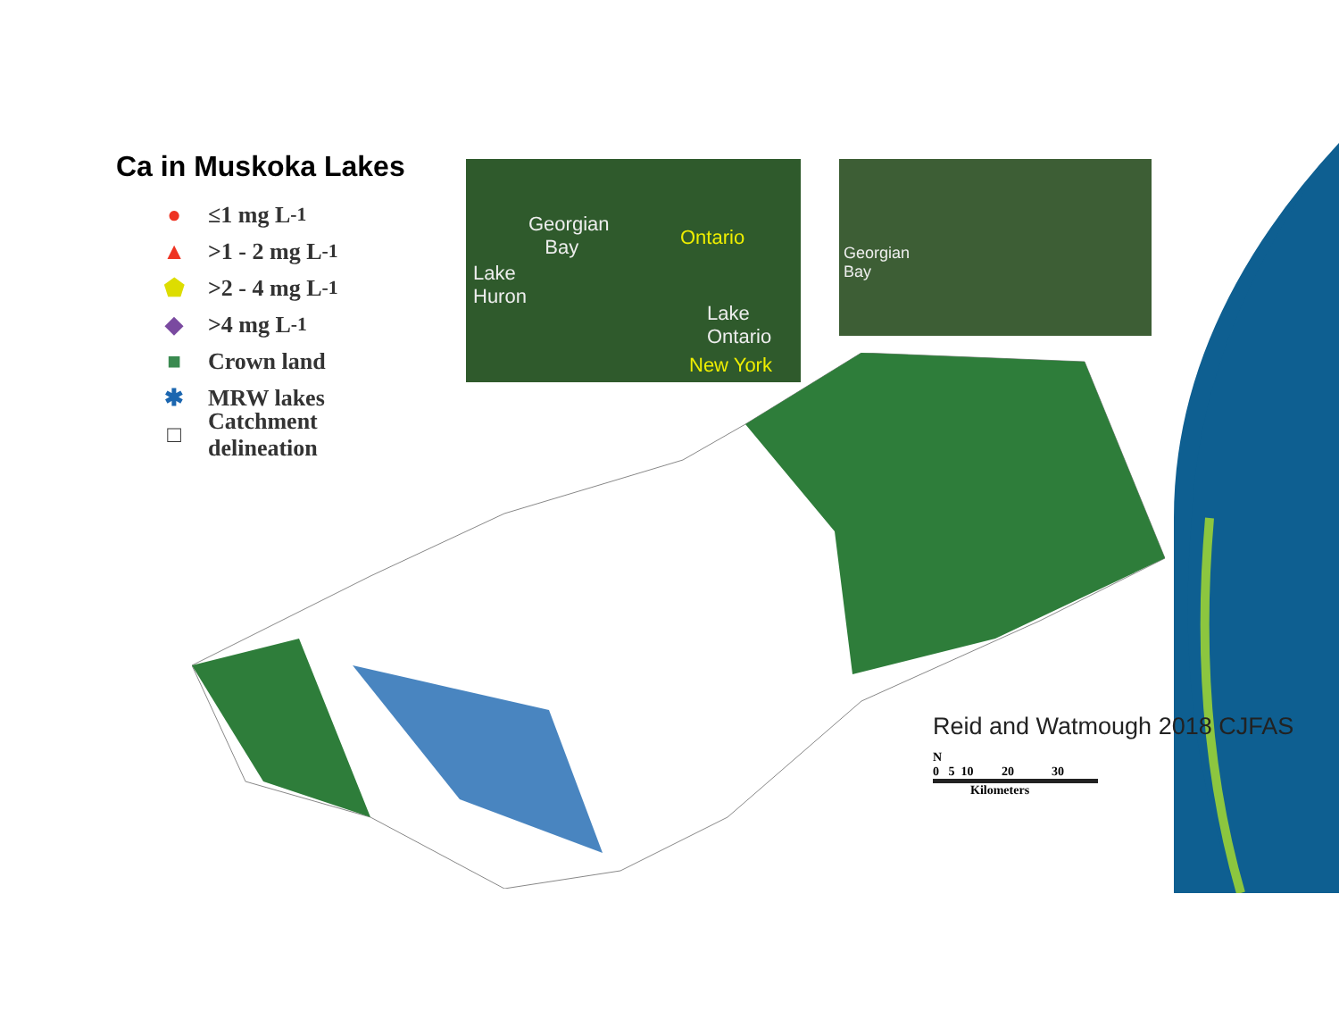Ca in Muskoka Lakes
● ≤1 mg L<sup>-1</sup>
▲ >1 - 2 mg L<sup>-1</sup>
⬟ >2 - 4 mg L<sup>-1</sup>
◆ >4 mg L<sup>-1</sup>
■ Crown land
✱ MRW lakes
□ Catchment
delineation
Georgian
Bay Ontario
Lake
Huron
Lake
Ontario
New York
Georgian
Bay
Reid and Watmough 2018 CJFAS
N
0 5 10 20 30
Kilometers